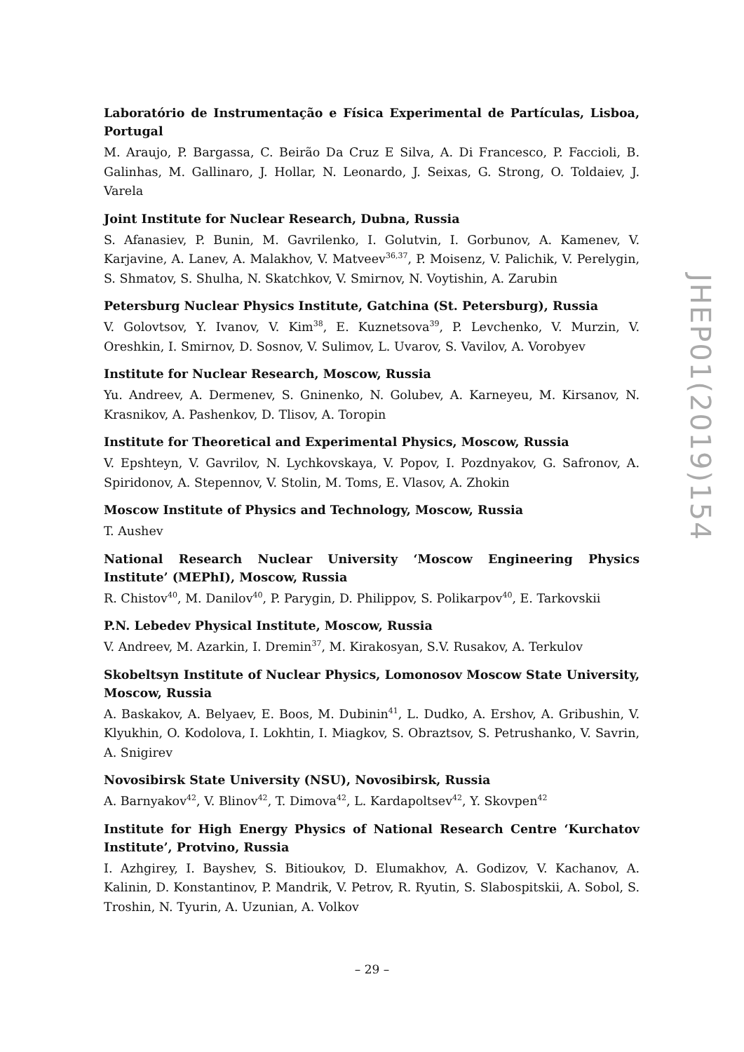Laboratório de Instrumentação e Física Experimental de Partículas, Lisboa, Portugal
M. Araujo, P. Bargassa, C. Beirão Da Cruz E Silva, A. Di Francesco, P. Faccioli, B. Galinhas, M. Gallinaro, J. Hollar, N. Leonardo, J. Seixas, G. Strong, O. Toldaiev, J. Varela
Joint Institute for Nuclear Research, Dubna, Russia
S. Afanasiev, P. Bunin, M. Gavrilenko, I. Golutvin, I. Gorbunov, A. Kamenev, V. Karjavine, A. Lanev, A. Malakhov, V. Matveev<sup>36,37</sup>, P. Moisenz, V. Palichik, V. Perelygin, S. Shmatov, S. Shulha, N. Skatchkov, V. Smirnov, N. Voytishin, A. Zarubin
Petersburg Nuclear Physics Institute, Gatchina (St. Petersburg), Russia
V. Golovtsov, Y. Ivanov, V. Kim<sup>38</sup>, E. Kuznetsova<sup>39</sup>, P. Levchenko, V. Murzin, V. Oreshkin, I. Smirnov, D. Sosnov, V. Sulimov, L. Uvarov, S. Vavilov, A. Vorobyev
Institute for Nuclear Research, Moscow, Russia
Yu. Andreev, A. Dermenev, S. Gninenko, N. Golubev, A. Karneyeu, M. Kirsanov, N. Krasnikov, A. Pashenkov, D. Tlisov, A. Toropin
Institute for Theoretical and Experimental Physics, Moscow, Russia
V. Epshteyn, V. Gavrilov, N. Lychkovskaya, V. Popov, I. Pozdnyakov, G. Safronov, A. Spiridonov, A. Stepennov, V. Stolin, M. Toms, E. Vlasov, A. Zhokin
Moscow Institute of Physics and Technology, Moscow, Russia
T. Aushev
National Research Nuclear University ‘Moscow Engineering Physics Institute’ (MEPhI), Moscow, Russia
R. Chistov<sup>40</sup>, M. Danilov<sup>40</sup>, P. Parygin, D. Philippov, S. Polikarpov<sup>40</sup>, E. Tarkovskii
P.N. Lebedev Physical Institute, Moscow, Russia
V. Andreev, M. Azarkin, I. Dremin<sup>37</sup>, M. Kirakosyan, S.V. Rusakov, A. Terkulov
Skobeltsyn Institute of Nuclear Physics, Lomonosov Moscow State University, Moscow, Russia
A. Baskakov, A. Belyaev, E. Boos, M. Dubinin<sup>41</sup>, L. Dudko, A. Ershov, A. Gribushin, V. Klyukhin, O. Kodolova, I. Lokhtin, I. Miagkov, S. Obraztsov, S. Petrushanko, V. Savrin, A. Snigirev
Novosibirsk State University (NSU), Novosibirsk, Russia
A. Barnyakov<sup>42</sup>, V. Blinov<sup>42</sup>, T. Dimova<sup>42</sup>, L. Kardapoltsev<sup>42</sup>, Y. Skovpen<sup>42</sup>
Institute for High Energy Physics of National Research Centre ‘Kurchatov Institute’, Protvino, Russia
I. Azhgirey, I. Bayshev, S. Bitioukov, D. Elumakhov, A. Godizov, V. Kachanov, A. Kalinin, D. Konstantinov, P. Mandrik, V. Petrov, R. Ryutin, S. Slabospitskii, A. Sobol, S. Troshin, N. Tyurin, A. Uzunian, A. Volkov
JHEP01(2019)154
– 29 –